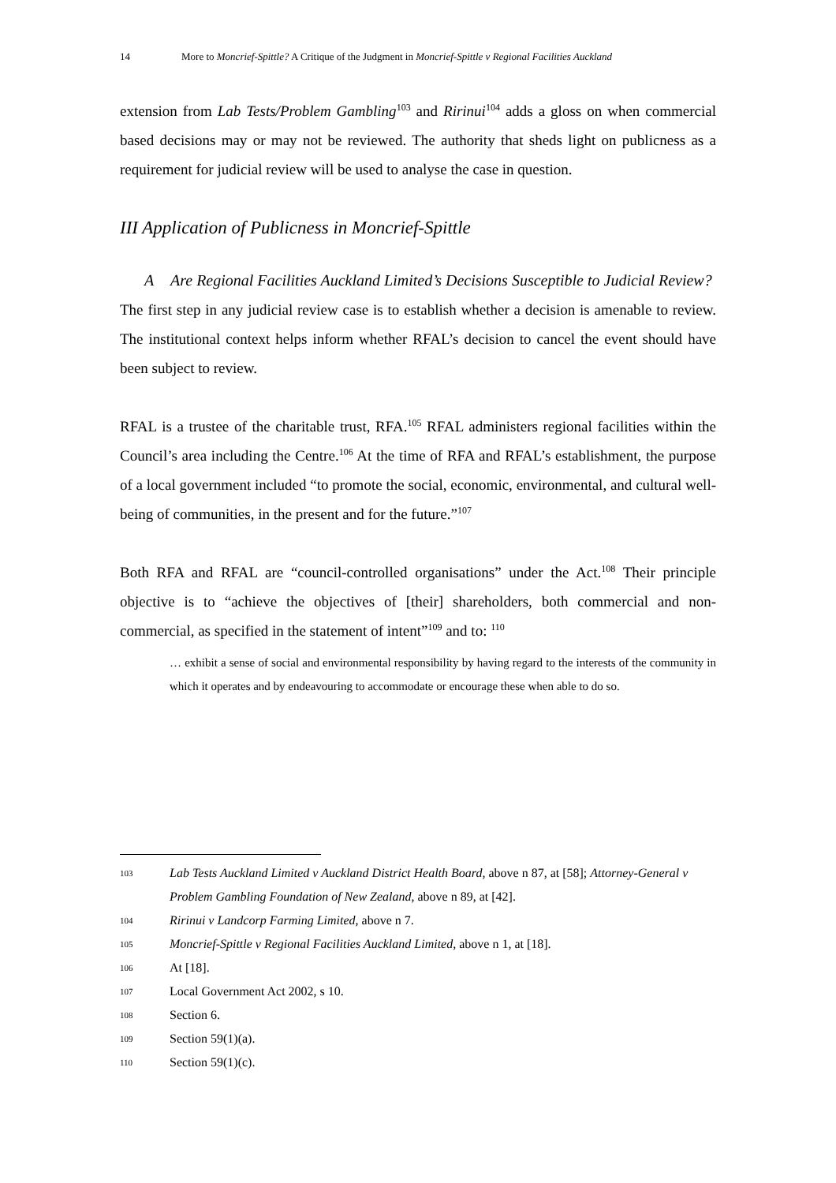14 More to Moncrief-Spittle? A Critique of the Judgment in Moncrief-Spittle v Regional Facilities Auckland
extension from Lab Tests/Problem Gambling<sup>103</sup> and Ririnui<sup>104</sup> adds a gloss on when commercial based decisions may or may not be reviewed. The authority that sheds light on publicness as a requirement for judicial review will be used to analyse the case in question.
III Application of Publicness in Moncrief-Spittle
A Are Regional Facilities Auckland Limited’s Decisions Susceptible to Judicial Review?
The first step in any judicial review case is to establish whether a decision is amenable to review. The institutional context helps inform whether RFAL’s decision to cancel the event should have been subject to review.
RFAL is a trustee of the charitable trust, RFA.<sup>105</sup> RFAL administers regional facilities within the Council’s area including the Centre.<sup>106</sup> At the time of RFA and RFAL’s establishment, the purpose of a local government included “to promote the social, economic, environmental, and cultural well-being of communities, in the present and for the future.”<sup>107</sup>
Both RFA and RFAL are “council-controlled organisations” under the Act.<sup>108</sup> Their principle objective is to “achieve the objectives of [their] shareholders, both commercial and non-commercial, as specified in the statement of intent”<sup>109</sup> and to: <sup>110</sup>
… exhibit a sense of social and environmental responsibility by having regard to the interests of the community in which it operates and by endeavouring to accommodate or encourage these when able to do so.
103 Lab Tests Auckland Limited v Auckland District Health Board, above n 87, at [58]; Attorney-General v Problem Gambling Foundation of New Zealand, above n 89, at [42].
104 Ririnui v Landcorp Farming Limited, above n 7.
105 Moncrief-Spittle v Regional Facilities Auckland Limited, above n 1, at [18].
106 At [18].
107 Local Government Act 2002, s 10.
108 Section 6.
109 Section 59(1)(a).
110 Section 59(1)(c).